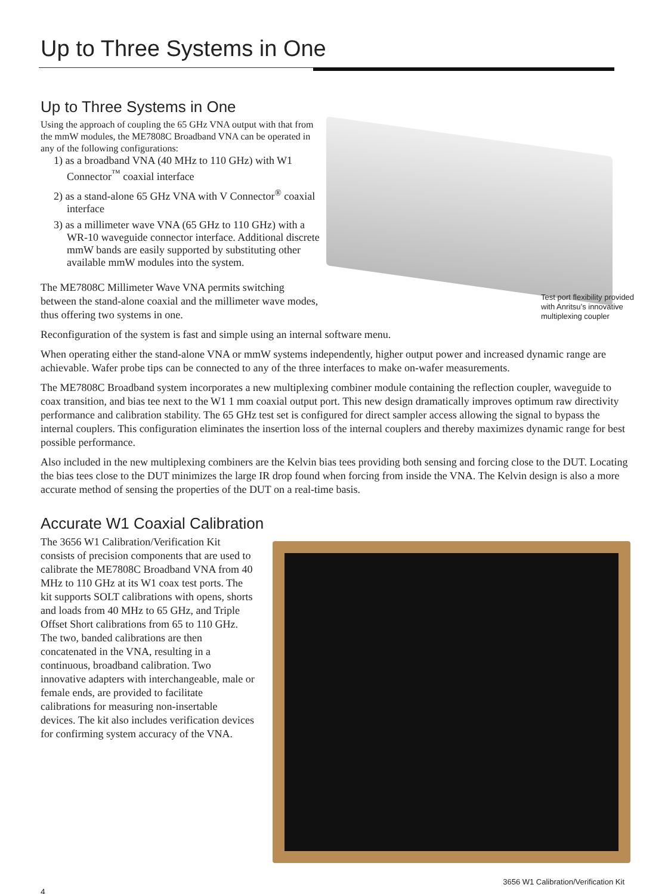Up to Three Systems in One
Up to Three Systems in One
Test port flexibility provided with Anritsu’s innovative multiplexing coupler
Using the approach of coupling the 65 GHz VNA output with that from the mmW modules, the ME7808C Broadband VNA can be operated in any of the following configurations:
1) as a broadband VNA (40 MHz to 110 GHz) with W1 Connector<sup>™</sup> coaxial interface
2) as a stand-alone 65 GHz VNA with V Connector<sup>®</sup> coaxial interface
3) as a millimeter wave VNA (65 GHz to 110 GHz) with a WR-10 waveguide connector interface. Additional discrete mmW bands are easily supported by substituting other available mmW modules into the system.
The ME7808C Millimeter Wave VNA permits switching between the stand-alone coaxial and the millimeter wave modes, thus offering two systems in one.
Reconfiguration of the system is fast and simple using an internal software menu.
When operating either the stand-alone VNA or mmW systems independently, higher output power and increased dynamic range are achievable. Wafer probe tips can be connected to any of the three interfaces to make on-wafer measurements.
The ME7808C Broadband system incorporates a new multiplexing combiner module containing the reflection coupler, waveguide to coax transition, and bias tee next to the W1 1 mm coaxial output port. This new design dramatically improves optimum raw directivity performance and calibration stability. The 65 GHz test set is configured for direct sampler access allowing the signal to bypass the internal couplers. This configuration eliminates the insertion loss of the internal couplers and thereby maximizes dynamic range for best possible performance.
Also included in the new multiplexing combiners are the Kelvin bias tees providing both sensing and forcing close to the DUT. Locating the bias tees close to the DUT minimizes the large IR drop found when forcing from inside the VNA. The Kelvin design is also a more accurate method of sensing the properties of the DUT on a real-time basis.
Accurate W1 Coaxial Calibration
3656 W1 Calibration/Verification Kit
The 3656 W1 Calibration/Verification Kit consists of precision components that are used to calibrate the ME7808C Broadband VNA from 40 MHz to 110 GHz at its W1 coax test ports. The kit supports SOLT calibrations with opens, shorts and loads from 40 MHz to 65 GHz, and Triple Offset Short calibrations from 65 to 110 GHz. The two, banded calibrations are then concatenated in the VNA, resulting in a continuous, broadband calibration. Two innovative adapters with interchangeable, male or female ends, are provided to facilitate calibrations for measuring non-insertable devices. The kit also includes verification devices for confirming system accuracy of the VNA.
4